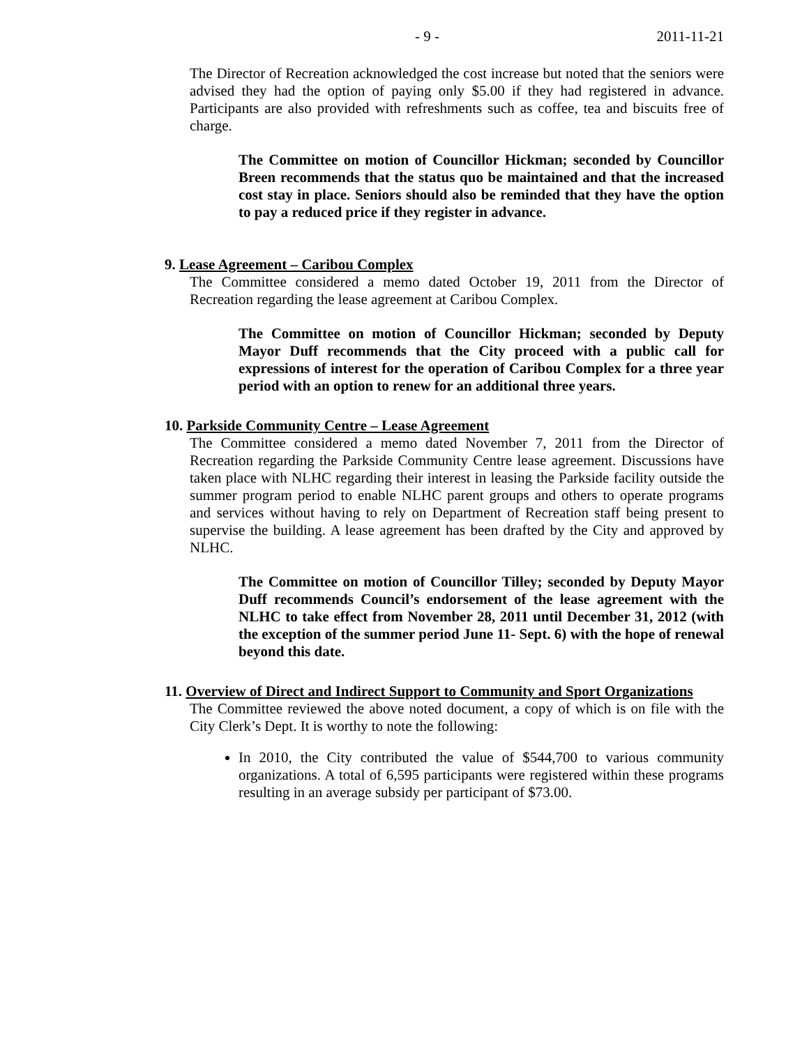- 9 - 2011-11-21
The Director of Recreation acknowledged the cost increase but noted that the seniors were advised they had the option of paying only $5.00 if they had registered in advance. Participants are also provided with refreshments such as coffee, tea and biscuits free of charge.
The Committee on motion of Councillor Hickman; seconded by Councillor Breen recommends that the status quo be maintained and that the increased cost stay in place. Seniors should also be reminded that they have the option to pay a reduced price if they register in advance.
9. Lease Agreement – Caribou Complex
The Committee considered a memo dated October 19, 2011 from the Director of Recreation regarding the lease agreement at Caribou Complex.
The Committee on motion of Councillor Hickman; seconded by Deputy Mayor Duff recommends that the City proceed with a public call for expressions of interest for the operation of Caribou Complex for a three year period with an option to renew for an additional three years.
10. Parkside Community Centre – Lease Agreement
The Committee considered a memo dated November 7, 2011 from the Director of Recreation regarding the Parkside Community Centre lease agreement. Discussions have taken place with NLHC regarding their interest in leasing the Parkside facility outside the summer program period to enable NLHC parent groups and others to operate programs and services without having to rely on Department of Recreation staff being present to supervise the building. A lease agreement has been drafted by the City and approved by NLHC.
The Committee on motion of Councillor Tilley; seconded by Deputy Mayor Duff recommends Council’s endorsement of the lease agreement with the NLHC to take effect from November 28, 2011 until December 31, 2012 (with the exception of the summer period June 11- Sept. 6) with the hope of renewal beyond this date.
11. Overview of Direct and Indirect Support to Community and Sport Organizations
The Committee reviewed the above noted document, a copy of which is on file with the City Clerk’s Dept. It is worthy to note the following:
In 2010, the City contributed the value of $544,700 to various community organizations. A total of 6,595 participants were registered within these programs resulting in an average subsidy per participant of $73.00.